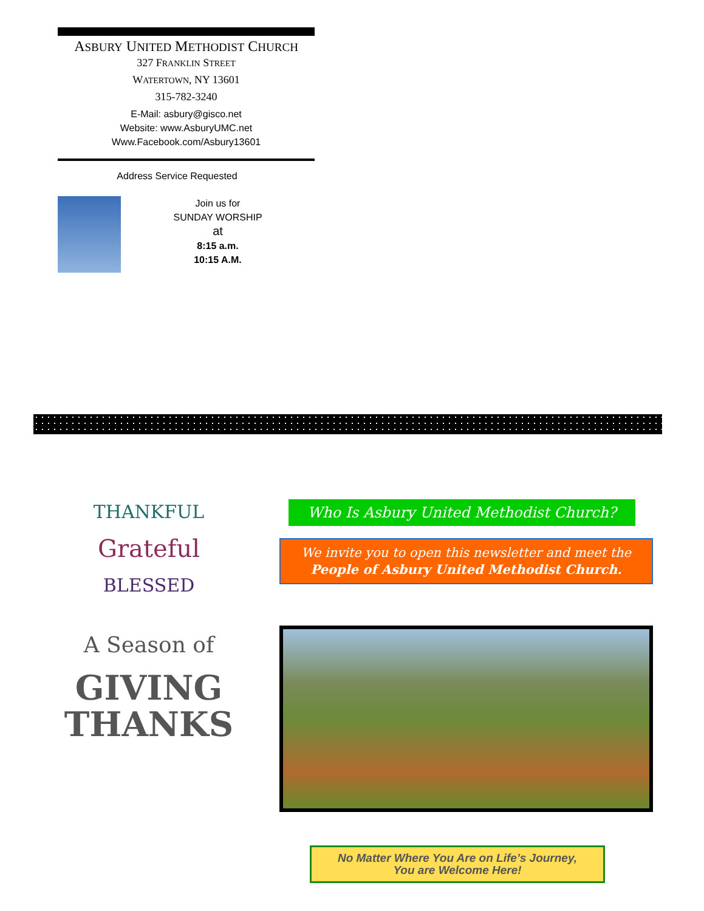ASBURY UNITED METHODIST CHURCH
327 FRANKLIN STREET
WATERTOWN, NY 13601
315-782-3240
E-Mail: asbury@gisco.net
Website: www.AsburyUMC.net
Www.Facebook.com/Asbury13601
Address Service Requested
Join us for
SUNDAY WORSHIP
at
8:15 a.m.
10:15 A.M.
THANKFUL
Grateful
BLESSED
A Season of
GIVING
THANKS
Who Is Asbury United Methodist Church?
We invite you to open this newsletter and meet the
People of Asbury United Methodist Church.
No Matter Where You Are on Life’s Journey,
You are Welcome Here!